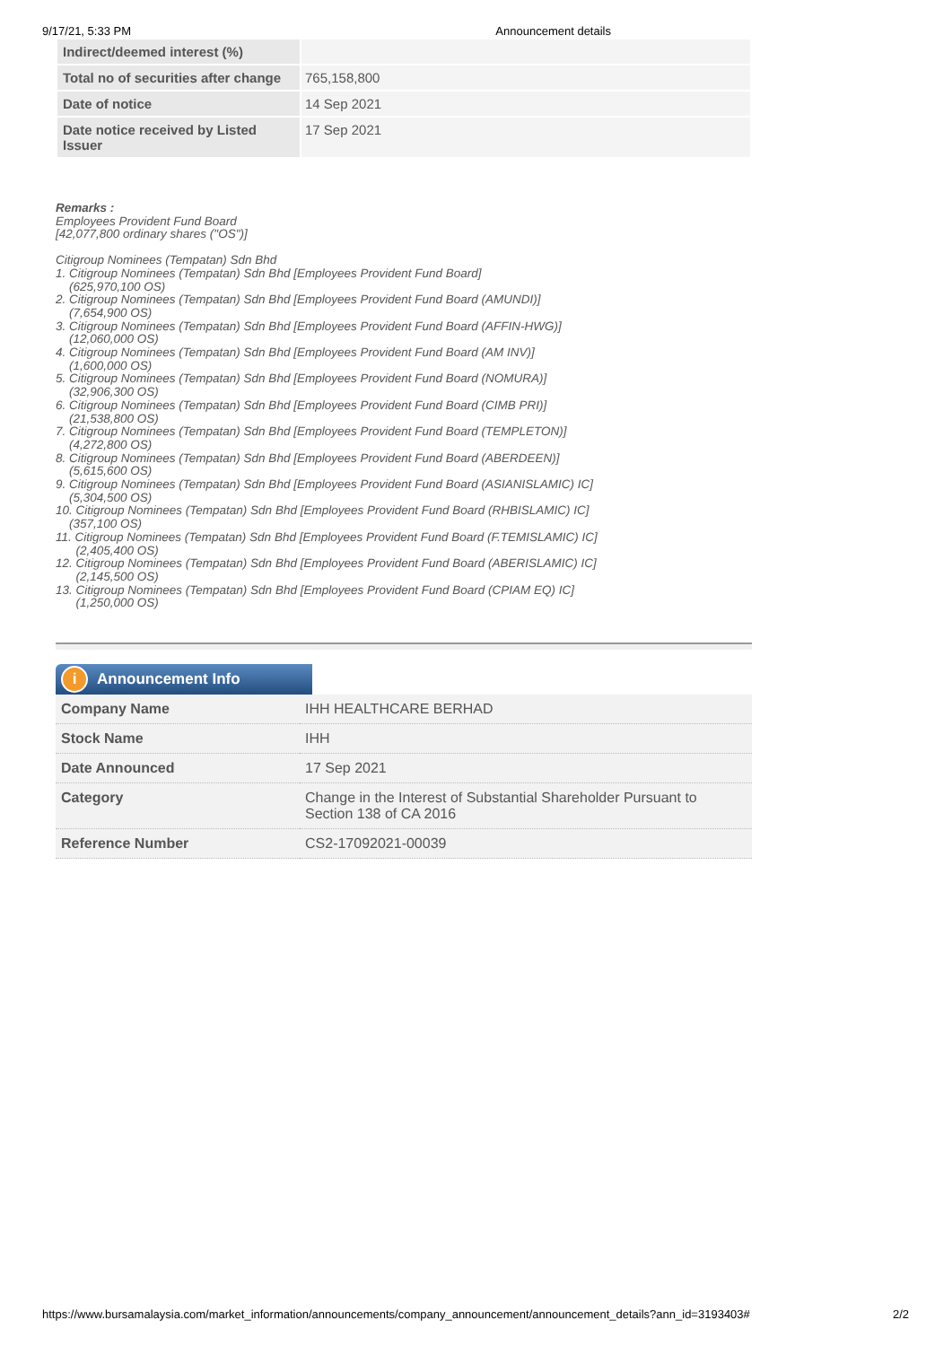9/17/21, 5:33 PM Announcement details
| Indirect/deemed interest (%) | |
| Total no of securities after change | 765,158,800 |
| Date of notice | 14 Sep 2021 |
| Date notice received by Listed Issuer | 17 Sep 2021 |
Remarks :
Employees Provident Fund Board
[42,077,800 ordinary shares ("OS")]
Citigroup Nominees (Tempatan) Sdn Bhd
1. Citigroup Nominees (Tempatan) Sdn Bhd [Employees Provident Fund Board]
(625,970,100 OS)
2. Citigroup Nominees (Tempatan) Sdn Bhd [Employees Provident Fund Board (AMUNDI)]
(7,654,900 OS)
3. Citigroup Nominees (Tempatan) Sdn Bhd [Employees Provident Fund Board (AFFIN-HWG)]
(12,060,000 OS)
4. Citigroup Nominees (Tempatan) Sdn Bhd [Employees Provident Fund Board (AM INV)]
(1,600,000 OS)
5. Citigroup Nominees (Tempatan) Sdn Bhd [Employees Provident Fund Board (NOMURA)]
(32,906,300 OS)
6. Citigroup Nominees (Tempatan) Sdn Bhd [Employees Provident Fund Board (CIMB PRI)]
(21,538,800 OS)
7. Citigroup Nominees (Tempatan) Sdn Bhd [Employees Provident Fund Board (TEMPLETON)]
(4,272,800 OS)
8. Citigroup Nominees (Tempatan) Sdn Bhd [Employees Provident Fund Board (ABERDEEN)]
(5,615,600 OS)
9. Citigroup Nominees (Tempatan) Sdn Bhd [Employees Provident Fund Board (ASIANISLAMIC) IC]
(5,304,500 OS)
10. Citigroup Nominees (Tempatan) Sdn Bhd [Employees Provident Fund Board (RHBISLAMIC) IC]
(357,100 OS)
11. Citigroup Nominees (Tempatan) Sdn Bhd [Employees Provident Fund Board (F.TEMISLAMIC) IC]
(2,405,400 OS)
12. Citigroup Nominees (Tempatan) Sdn Bhd [Employees Provident Fund Board (ABERISLAMIC) IC]
(2,145,500 OS)
13. Citigroup Nominees (Tempatan) Sdn Bhd [Employees Provident Fund Board (CPIAM EQ) IC]
(1,250,000 OS)
i Announcement Info
| Company Name | IHH HEALTHCARE BERHAD |
| Stock Name | IHH |
| Date Announced | 17 Sep 2021 |
| Category | Change in the Interest of Substantial Shareholder Pursuant to Section 138 of CA 2016 |
| Reference Number | CS2-17092021-00039 |
https://www.bursamalaysia.com/market_information/announcements/company_announcement/announcement_details?ann_id=3193403# 2/2